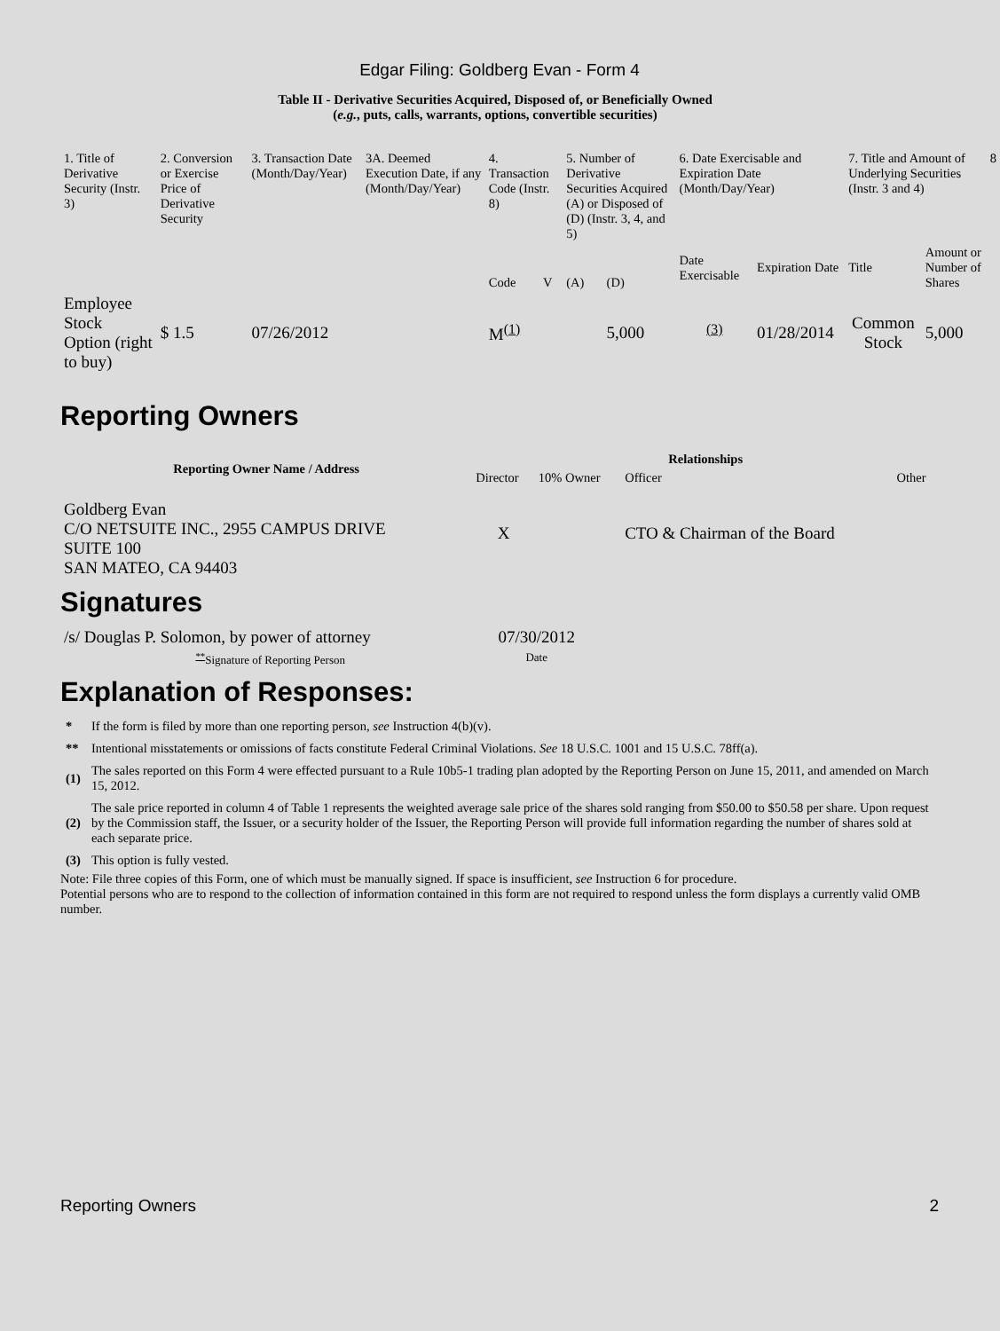Edgar Filing: Goldberg Evan - Form 4
Table II - Derivative Securities Acquired, Disposed of, or Beneficially Owned
(e.g., puts, calls, warrants, options, convertible securities)
| 1. Title of Derivative Security (Instr. 3) | 2. Conversion or Exercise Price of Derivative Security | 3. Transaction Date (Month/Day/Year) | 3A. Deemed Execution Date, if any (Month/Day/Year) | 4. Transaction Code (Instr. 8) | | 5. Number of Derivative Securities Acquired (A) or Disposed of (D) (Instr. 3, 4, and 5) | | 6. Date Exercisable and Expiration Date (Month/Day/Year) | | 7. Title and Amount of Underlying Securities (Instr. 3 and 4) | | 8 |
| --- | --- | --- | --- | --- | --- | --- | --- | --- | --- | --- | --- | --- |
| | | | | Code | V | (A) | (D) | Date Exercisable | Expiration Date | Title | Amount or Number of Shares | |
| Employee Stock Option (right to buy) | $ 1.5 | 07/26/2012 | | M<sup>(1)</sup> | | | 5,000 | <sup>(3)</sup> | 01/28/2014 | Common Stock | 5,000 | |
Reporting Owners
| Reporting Owner Name / Address | Relationships | | | |
| --- | --- | --- | --- | --- |
| | Director | 10% Owner | Officer | Other |
| Goldberg Evan C/O NETSUITE INC., 2955 CAMPUS DRIVE SUITE 100 SAN MATEO, CA 94403 | X | | CTO & Chairman of the Board | |
Signatures
| /s/ Douglas P. Solomon, by power of attorney | 07/30/2012 |
| <sup>**</sup> Signature of Reporting Person | Date |
Explanation of Responses:
| * | If the form is filed by more than one reporting person, see Instruction 4(b)(v). |
| ** | Intentional misstatements or omissions of facts constitute Federal Criminal Violations. See 18 U.S.C. 1001 and 15 U.S.C. 78ff(a). |
| (1) | The sales reported on this Form 4 were effected pursuant to a Rule 10b5-1 trading plan adopted by the Reporting Person on June 15, 2011, and amended on March 15, 2012. |
| (2) | The sale price reported in column 4 of Table 1 represents the weighted average sale price of the shares sold ranging from $50.00 to $50.58 per share. Upon request by the Commission staff, the Issuer, or a security holder of the Issuer, the Reporting Person will provide full information regarding the number of shares sold at each separate price. |
| (3) | This option is fully vested. |
Note: File three copies of this Form, one of which must be manually signed. If space is insufficient, see Instruction 6 for procedure.
Potential persons who are to respond to the collection of information contained in this form are not required to respond unless the form displays a currently valid OMB number.
Reporting Owners 2